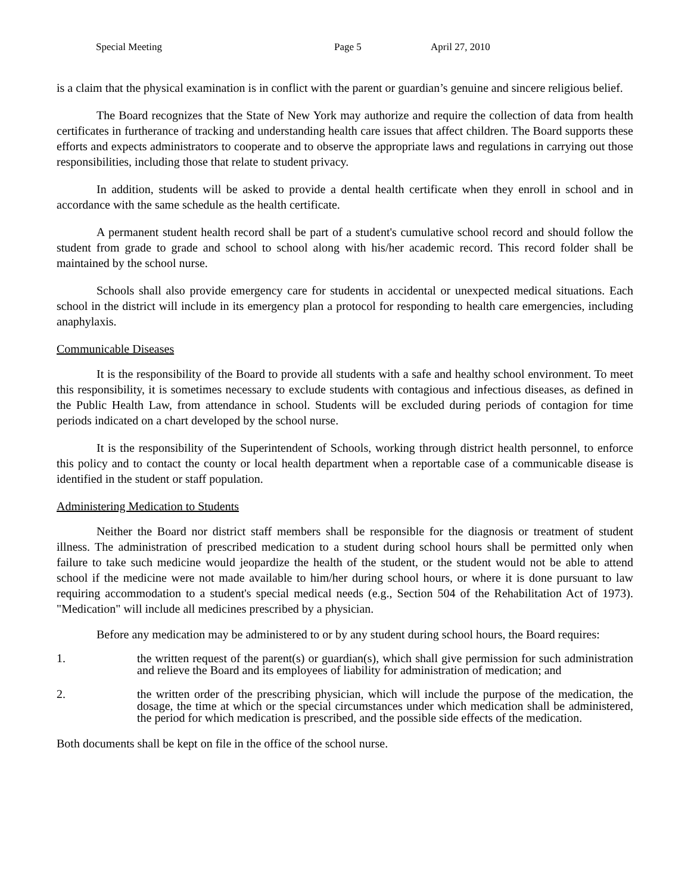Special Meeting Page 5 April 27, 2010
is a claim that the physical examination is in conflict with the parent or guardian’s genuine and sincere religious belief.
The Board recognizes that the State of New York may authorize and require the collection of data from health certificates in furtherance of tracking and understanding health care issues that affect children. The Board supports these efforts and expects administrators to cooperate and to observe the appropriate laws and regulations in carrying out those responsibilities, including those that relate to student privacy.
In addition, students will be asked to provide a dental health certificate when they enroll in school and in accordance with the same schedule as the health certificate.
A permanent student health record shall be part of a student's cumulative school record and should follow the student from grade to grade and school to school along with his/her academic record. This record folder shall be maintained by the school nurse.
Schools shall also provide emergency care for students in accidental or unexpected medical situations. Each school in the district will include in its emergency plan a protocol for responding to health care emergencies, including anaphylaxis.
Communicable Diseases
It is the responsibility of the Board to provide all students with a safe and healthy school environment. To meet this responsibility, it is sometimes necessary to exclude students with contagious and infectious diseases, as defined in the Public Health Law, from attendance in school. Students will be excluded during periods of contagion for time periods indicated on a chart developed by the school nurse.
It is the responsibility of the Superintendent of Schools, working through district health personnel, to enforce this policy and to contact the county or local health department when a reportable case of a communicable disease is identified in the student or staff population.
Administering Medication to Students
Neither the Board nor district staff members shall be responsible for the diagnosis or treatment of student illness. The administration of prescribed medication to a student during school hours shall be permitted only when failure to take such medicine would jeopardize the health of the student, or the student would not be able to attend school if the medicine were not made available to him/her during school hours, or where it is done pursuant to law requiring accommodation to a student's special medical needs (e.g., Section 504 of the Rehabilitation Act of 1973). "Medication" will include all medicines prescribed by a physician.
Before any medication may be administered to or by any student during school hours, the Board requires:
1. the written request of the parent(s) or guardian(s), which shall give permission for such administration and relieve the Board and its employees of liability for administration of medication; and
2. the written order of the prescribing physician, which will include the purpose of the medication, the dosage, the time at which or the special circumstances under which medication shall be administered, the period for which medication is prescribed, and the possible side effects of the medication.
Both documents shall be kept on file in the office of the school nurse.